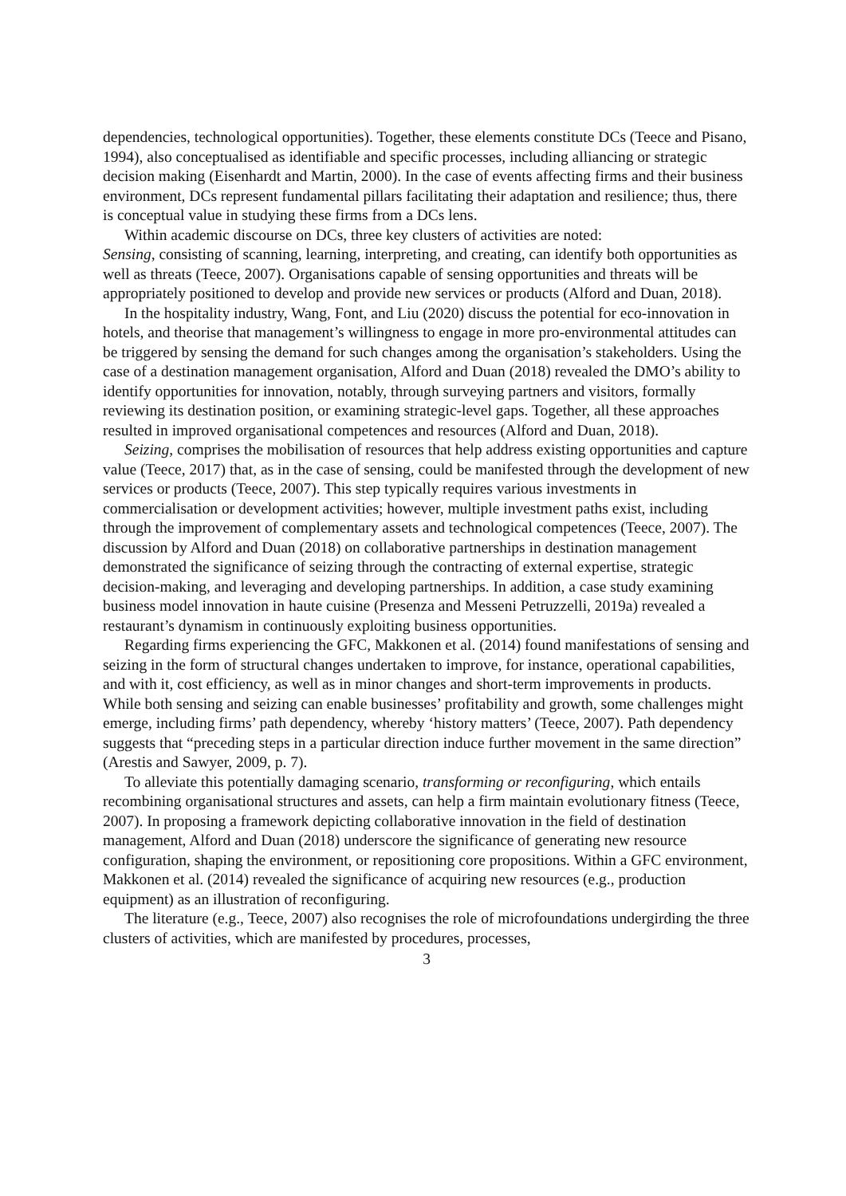dependencies, technological opportunities). Together, these elements constitute DCs (Teece and Pisano, 1994), also conceptualised as identifiable and specific processes, including alliancing or strategic decision making (Eisenhardt and Martin, 2000). In the case of events affecting firms and their business environment, DCs represent fundamental pillars facilitating their adaptation and resilience; thus, there is conceptual value in studying these firms from a DCs lens.
Within academic discourse on DCs, three key clusters of activities are noted:
Sensing, consisting of scanning, learning, interpreting, and creating, can identify both opportunities as well as threats (Teece, 2007). Organisations capable of sensing opportunities and threats will be appropriately positioned to develop and provide new services or products (Alford and Duan, 2018).
In the hospitality industry, Wang, Font, and Liu (2020) discuss the potential for eco-innovation in hotels, and theorise that management’s willingness to engage in more pro-environmental attitudes can be triggered by sensing the demand for such changes among the organisation’s stakeholders. Using the case of a destination management organisation, Alford and Duan (2018) revealed the DMO’s ability to identify opportunities for innovation, notably, through surveying partners and visitors, formally reviewing its destination position, or examining strategic-level gaps. Together, all these approaches resulted in improved organisational competences and resources (Alford and Duan, 2018).
Seizing, comprises the mobilisation of resources that help address existing opportunities and capture value (Teece, 2017) that, as in the case of sensing, could be manifested through the development of new services or products (Teece, 2007). This step typically requires various investments in commercialisation or development activities; however, multiple investment paths exist, including through the improvement of complementary assets and technological competences (Teece, 2007). The discussion by Alford and Duan (2018) on collaborative partnerships in destination management demonstrated the significance of seizing through the contracting of external expertise, strategic decision-making, and leveraging and developing partnerships. In addition, a case study examining business model innovation in haute cuisine (Presenza and Messeni Petruzzelli, 2019a) revealed a restaurant’s dynamism in continuously exploiting business opportunities.
Regarding firms experiencing the GFC, Makkonen et al. (2014) found manifestations of sensing and seizing in the form of structural changes undertaken to improve, for instance, operational capabilities, and with it, cost efficiency, as well as in minor changes and short-term improvements in products. While both sensing and seizing can enable businesses’ profitability and growth, some challenges might emerge, including firms’ path dependency, whereby ‘history matters’ (Teece, 2007). Path dependency suggests that “preceding steps in a particular direction induce further movement in the same direction” (Arestis and Sawyer, 2009, p. 7).
To alleviate this potentially damaging scenario, transforming or reconfiguring, which entails recombining organisational structures and assets, can help a firm maintain evolutionary fitness (Teece, 2007). In proposing a framework depicting collaborative innovation in the field of destination management, Alford and Duan (2018) underscore the significance of generating new resource configuration, shaping the environment, or repositioning core propositions. Within a GFC environment, Makkonen et al. (2014) revealed the significance of acquiring new resources (e.g., production equipment) as an illustration of reconfiguring.
The literature (e.g., Teece, 2007) also recognises the role of microfoundations undergirding the three clusters of activities, which are manifested by procedures, processes,
3